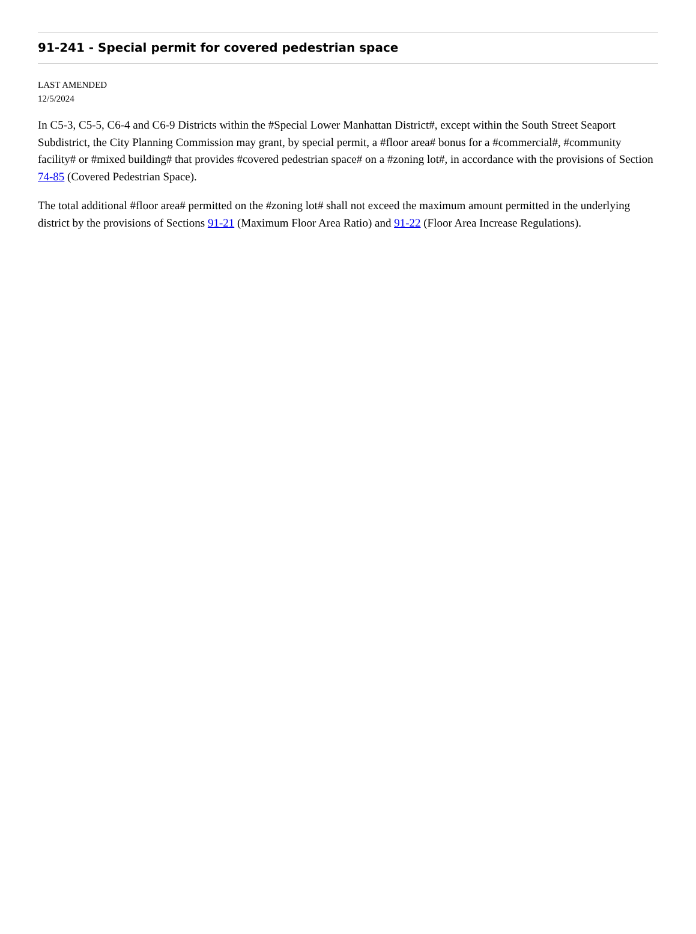91-241 - Special permit for covered pedestrian space
LAST AMENDED
12/5/2024
In C5-3, C5-5, C6-4 and C6-9 Districts within the #Special Lower Manhattan District#, except within the South Street Seaport Subdistrict, the City Planning Commission may grant, by special permit, a #floor area# bonus for a #commercial#, #community facility# or #mixed building# that provides #covered pedestrian space# on a #zoning lot#, in accordance with the provisions of Section 74-85 (Covered Pedestrian Space).
The total additional #floor area# permitted on the #zoning lot# shall not exceed the maximum amount permitted in the underlying district by the provisions of Sections 91-21 (Maximum Floor Area Ratio) and 91-22 (Floor Area Increase Regulations).